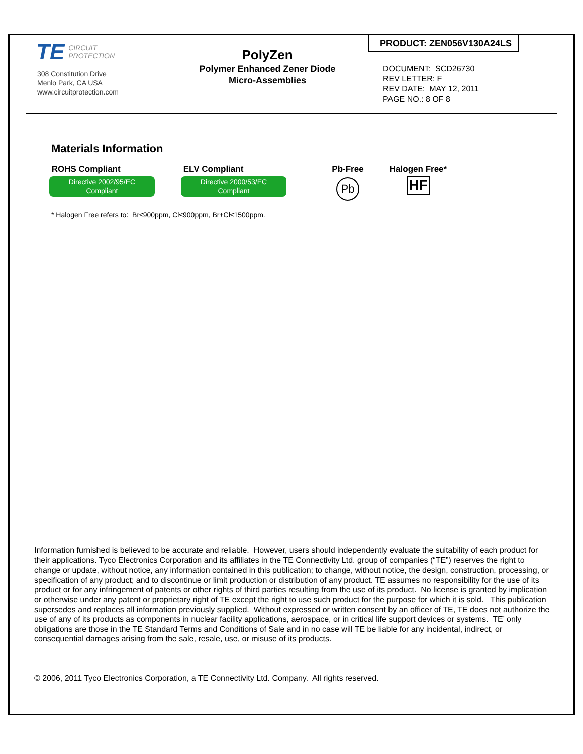TE CIRCUIT
PROTECTION
308 Constitution Drive
Menlo Park, CA USA
www.circuitprotection.com
PolyZen
Polymer Enhanced Zener Diode
Micro-Assemblies
PRODUCT: ZEN056V130A24LS
DOCUMENT: SCD26730
REV LETTER: F
REV DATE: MAY 12, 2011
PAGE NO.: 8 OF 8
Materials Information
ROHS Compliant
Directive 2002/95/EC
Compliant
ELV Compliant
Directive 2000/53/EC
Compliant
Pb-Free
Pb
Halogen Free*
HF
* Halogen Free refers to: Br≤900ppm, Cl≤900ppm, Br+Cl≤1500ppm.
Information furnished is believed to be accurate and reliable. However, users should independently evaluate the suitability of each product for their applications. Tyco Electronics Corporation and its affiliates in the TE Connectivity Ltd. group of companies (“TE”) reserves the right to change or update, without notice, any information contained in this publication; to change, without notice, the design, construction, processing, or specification of any product; and to discontinue or limit production or distribution of any product. TE assumes no responsibility for the use of its product or for any infringement of patents or other rights of third parties resulting from the use of its product. No license is granted by implication or otherwise under any patent or proprietary right of TE except the right to use such product for the purpose for which it is sold. This publication supersedes and replaces all information previously supplied. Without expressed or written consent by an officer of TE, TE does not authorize the use of any of its products as components in nuclear facility applications, aerospace, or in critical life support devices or systems. TE’ only obligations are those in the TE Standard Terms and Conditions of Sale and in no case will TE be liable for any incidental, indirect, or consequential damages arising from the sale, resale, use, or misuse of its products.
© 2006, 2011 Tyco Electronics Corporation, a TE Connectivity Ltd. Company. All rights reserved.